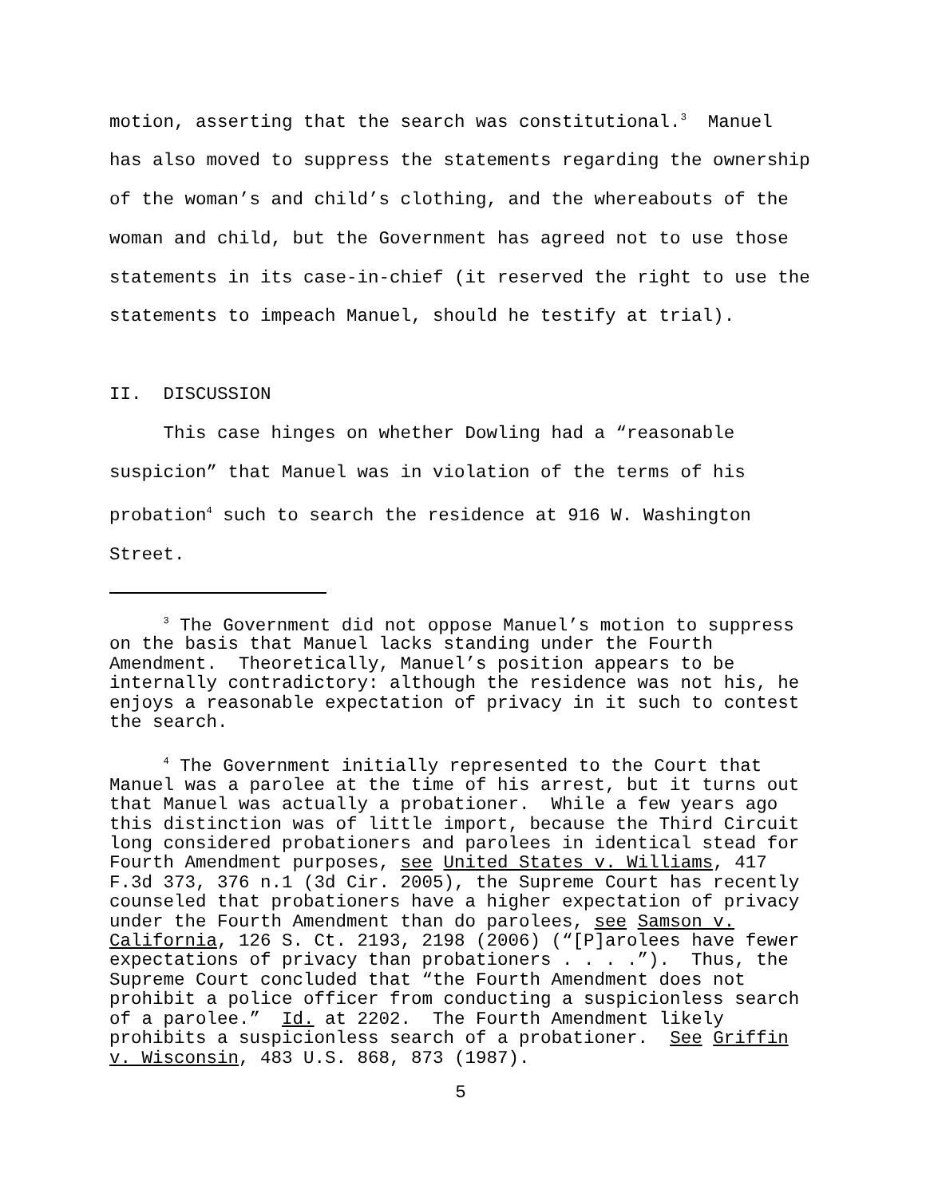motion, asserting that the search was constitutional.<sup>3</sup> Manuel has also moved to suppress the statements regarding the ownership of the woman’s and child’s clothing, and the whereabouts of the woman and child, but the Government has agreed not to use those statements in its case-in-chief (it reserved the right to use the statements to impeach Manuel, should he testify at trial). II. DISCUSSION This case hinges on whether Dowling had a “reasonable suspicion” that Manuel was in violation of the terms of his probation<sup>4</sup> such to search the residence at 916 W. Washington Street.
<sup>3</sup> The Government did not oppose Manuel’s motion to suppress on the basis that Manuel lacks standing under the Fourth Amendment. Theoretically, Manuel’s position appears to be internally contradictory: although the residence was not his, he enjoys a reasonable expectation of privacy in it such to contest the search. <sup>4</sup> The Government initially represented to the Court that Manuel was a parolee at the time of his arrest, but it turns out that Manuel was actually a probationer. While a few years ago this distinction was of little import, because the Third Circuit long considered probationers and parolees in identical stead for Fourth Amendment purposes, see United States v. Williams, 417 F.3d 373, 376 n.1 (3d Cir. 2005), the Supreme Court has recently counseled that probationers have a higher expectation of privacy under the Fourth Amendment than do parolees, see Samson v. California, 126 S. Ct. 2193, 2198 (2006) (“[P]arolees have fewer expectations of privacy than probationers . . . .”). Thus, the Supreme Court concluded that “the Fourth Amendment does not prohibit a police officer from conducting a suspicionless search of a parolee.” Id. at 2202. The Fourth Amendment likely prohibits a suspicionless search of a probationer. See Griffin v. Wisconsin, 483 U.S. 868, 873 (1987).
5